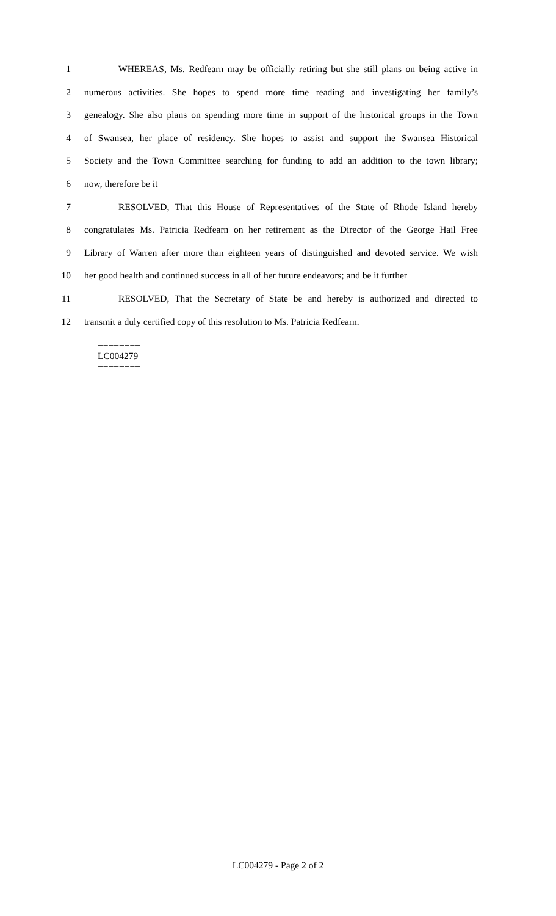1 WHEREAS, Ms. Redfearn may be officially retiring but she still plans on being active in
2 numerous activities. She hopes to spend more time reading and investigating her family’s
3 genealogy. She also plans on spending more time in support of the historical groups in the Town
4 of Swansea, her place of residency. She hopes to assist and support the Swansea Historical
5 Society and the Town Committee searching for funding to add an addition to the town library;
6 now, therefore be it
7 RESOLVED, That this House of Representatives of the State of Rhode Island hereby
8 congratulates Ms. Patricia Redfearn on her retirement as the Director of the George Hail Free
9 Library of Warren after more than eighteen years of distinguished and devoted service. We wish
10 her good health and continued success in all of her future endeavors; and be it further
11 RESOLVED, That the Secretary of State be and hereby is authorized and directed to
12 transmit a duly certified copy of this resolution to Ms. Patricia Redfearn.
========
LC004279
========
LC004279 - Page 2 of 2